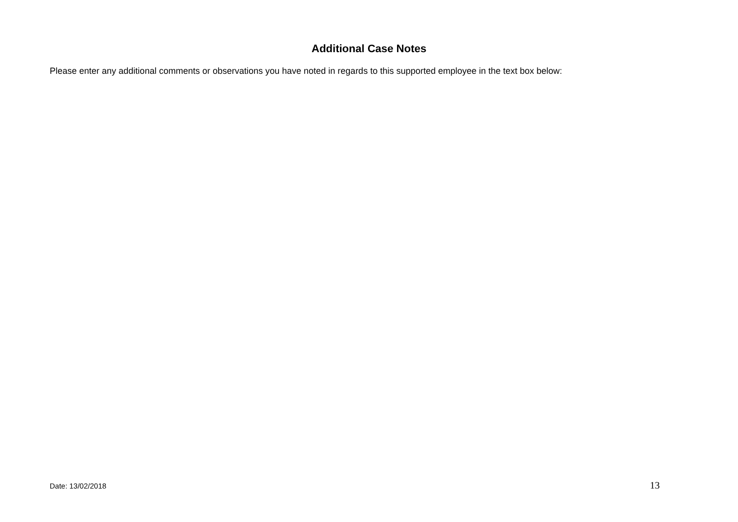Additional Case Notes
Please enter any additional comments or observations you have noted in regards to this supported employee in the text box below:
Date: 13/02/2018 13